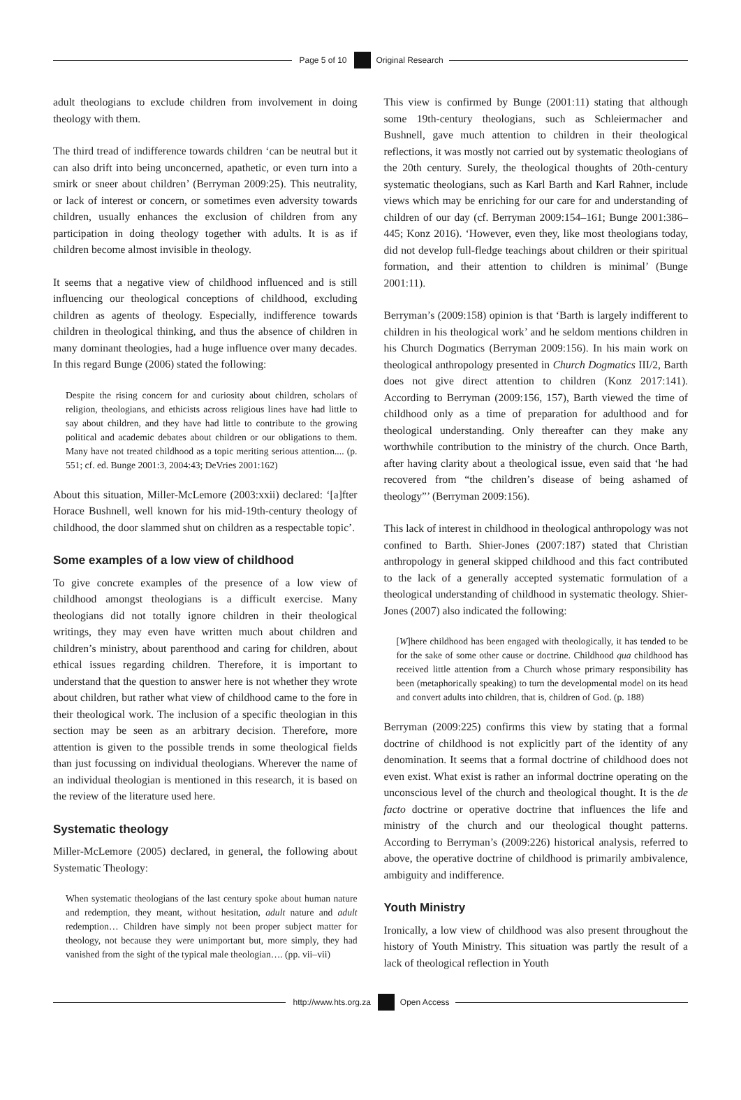Page 5 of 10 Original Research
adult theologians to exclude children from involvement in doing theology with them.
The third tread of indifference towards children ‘can be neutral but it can also drift into being unconcerned, apathetic, or even turn into a smirk or sneer about children’ (Berryman 2009:25). This neutrality, or lack of interest or concern, or sometimes even adversity towards children, usually enhances the exclusion of children from any participation in doing theology together with adults. It is as if children become almost invisible in theology.
It seems that a negative view of childhood influenced and is still influencing our theological conceptions of childhood, excluding children as agents of theology. Especially, indifference towards children in theological thinking, and thus the absence of children in many dominant theologies, had a huge influence over many decades. In this regard Bunge (2006) stated the following:
Despite the rising concern for and curiosity about children, scholars of religion, theologians, and ethicists across religious lines have had little to say about children, and they have had little to contribute to the growing political and academic debates about children or our obligations to them. Many have not treated childhood as a topic meriting serious attention.... (p. 551; cf. ed. Bunge 2001:3, 2004:43; DeVries 2001:162)
About this situation, Miller-McLemore (2003:xxii) declared: ‘[a]fter Horace Bushnell, well known for his mid-19th-century theology of childhood, the door slammed shut on children as a respectable topic’.
Some examples of a low view of childhood
To give concrete examples of the presence of a low view of childhood amongst theologians is a difficult exercise. Many theologians did not totally ignore children in their theological writings, they may even have written much about children and children’s ministry, about parenthood and caring for children, about ethical issues regarding children. Therefore, it is important to understand that the question to answer here is not whether they wrote about children, but rather what view of childhood came to the fore in their theological work. The inclusion of a specific theologian in this section may be seen as an arbitrary decision. Therefore, more attention is given to the possible trends in some theological fields than just focussing on individual theologians. Wherever the name of an individual theologian is mentioned in this research, it is based on the review of the literature used here.
Systematic theology
Miller-McLemore (2005) declared, in general, the following about Systematic Theology:
When systematic theologians of the last century spoke about human nature and redemption, they meant, without hesitation, adult nature and adult redemption… Children have simply not been proper subject matter for theology, not because they were unimportant but, more simply, they had vanished from the sight of the typical male theologian…. (pp. vii–vii)
This view is confirmed by Bunge (2001:11) stating that although some 19th-century theologians, such as Schleiermacher and Bushnell, gave much attention to children in their theological reflections, it was mostly not carried out by systematic theologians of the 20th century. Surely, the theological thoughts of 20th-century systematic theologians, such as Karl Barth and Karl Rahner, include views which may be enriching for our care for and understanding of children of our day (cf. Berryman 2009:154–161; Bunge 2001:386–445; Konz 2016). ‘However, even they, like most theologians today, did not develop full-fledge teachings about children or their spiritual formation, and their attention to children is minimal’ (Bunge 2001:11).
Berryman’s (2009:158) opinion is that ‘Barth is largely indifferent to children in his theological work’ and he seldom mentions children in his Church Dogmatics (Berryman 2009:156). In his main work on theological anthropology presented in Church Dogmatics III/2, Barth does not give direct attention to children (Konz 2017:141). According to Berryman (2009:156, 157), Barth viewed the time of childhood only as a time of preparation for adulthood and for theological understanding. Only thereafter can they make any worthwhile contribution to the ministry of the church. Once Barth, after having clarity about a theological issue, even said that ‘he had recovered from “the children’s disease of being ashamed of theology”’ (Berryman 2009:156).
This lack of interest in childhood in theological anthropology was not confined to Barth. Shier-Jones (2007:187) stated that Christian anthropology in general skipped childhood and this fact contributed to the lack of a generally accepted systematic formulation of a theological understanding of childhood in systematic theology. Shier-Jones (2007) also indicated the following:
[W]here childhood has been engaged with theologically, it has tended to be for the sake of some other cause or doctrine. Childhood qua childhood has received little attention from a Church whose primary responsibility has been (metaphorically speaking) to turn the developmental model on its head and convert adults into children, that is, children of God. (p. 188)
Berryman (2009:225) confirms this view by stating that a formal doctrine of childhood is not explicitly part of the identity of any denomination. It seems that a formal doctrine of childhood does not even exist. What exist is rather an informal doctrine operating on the unconscious level of the church and theological thought. It is the de facto doctrine or operative doctrine that influences the life and ministry of the church and our theological thought patterns. According to Berryman’s (2009:226) historical analysis, referred to above, the operative doctrine of childhood is primarily ambivalence, ambiguity and indifference.
Youth Ministry
Ironically, a low view of childhood was also present throughout the history of Youth Ministry. This situation was partly the result of a lack of theological reflection in Youth
http://www.hts.org.za Open Access